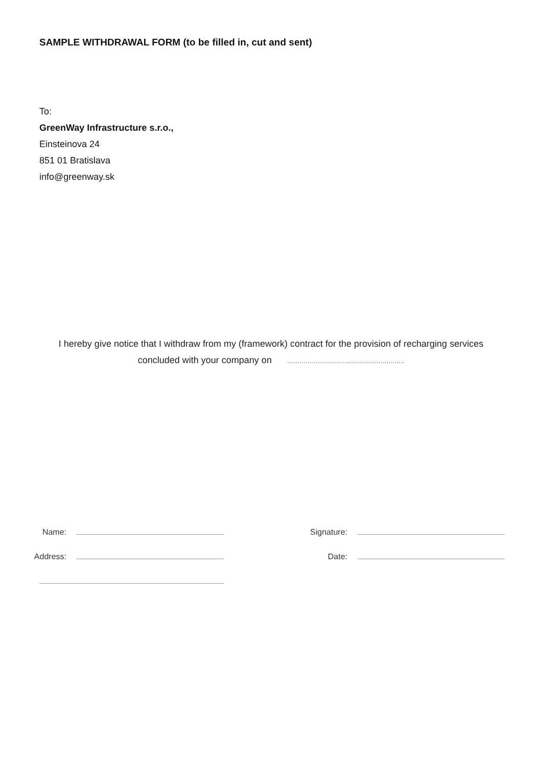SAMPLE WITHDRAWAL FORM (to be filled in, cut and sent)
To:
GreenWay Infrastructure s.r.o.,
Einsteinova 24
851 01 Bratislava
info@greenway.sk
I hereby give notice that I withdraw from my (framework) contract for the provision of recharging services
concluded with your company on …………………………..……………………..
Name:
Address:
Signature:
Date: